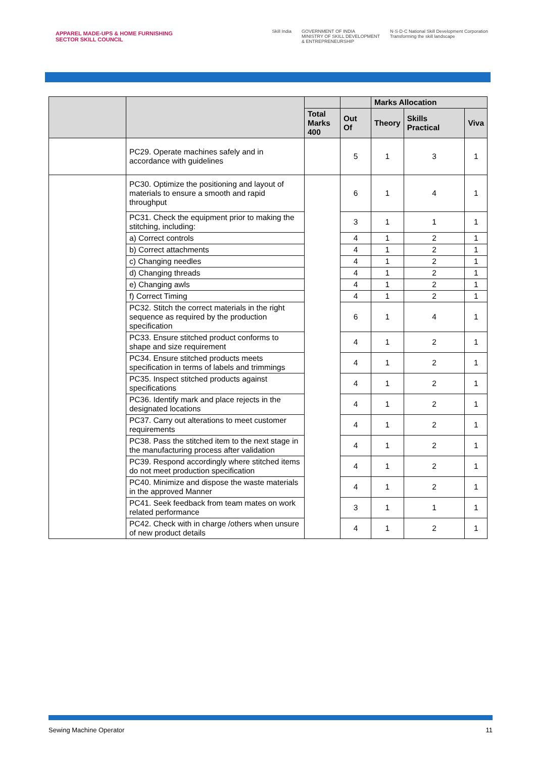APPAREL MADE-UPS & HOME FURNISHING
SECTOR SKILL COUNCIL
Skill India GOVERNMENT OF INDIA
MINISTRY OF SKILL DEVELOPMENT
& ENTREPRENEURSHIP N·S·D·C National Skill Development Corporation
Transforming the skill landscape
| | | | | Marks Allocation | | |
| --- | --- | --- | --- | --- | --- | --- |
| | | Total Marks 400 | Out Of | Theory | Skills Practical | Viva |
| | PC29. Operate machines safely and in accordance with guidelines | | 5 | 1 | 3 | 1 |
| | PC30. Optimize the positioning and layout of materials to ensure a smooth and rapid throughput | | 6 | 1 | 4 | 1 |
| | PC31. Check the equipment prior to making the stitching, including: | | 3 | 1 | 1 | 1 |
| | a) Correct controls | | 4 | 1 | 2 | 1 |
| | b) Correct attachments | | 4 | 1 | 2 | 1 |
| | c) Changing needles | | 4 | 1 | 2 | 1 |
| | d) Changing threads | | 4 | 1 | 2 | 1 |
| | e) Changing awls | | 4 | 1 | 2 | 1 |
| | f) Correct Timing | | 4 | 1 | 2 | 1 |
| | PC32. Stitch the correct materials in the right sequence as required by the production specification | | 6 | 1 | 4 | 1 |
| | PC33. Ensure stitched product conforms to shape and size requirement | | 4 | 1 | 2 | 1 |
| | PC34. Ensure stitched products meets specification in terms of labels and trimmings | | 4 | 1 | 2 | 1 |
| | PC35. Inspect stitched products against specifications | | 4 | 1 | 2 | 1 |
| | PC36. Identify mark and place rejects in the designated locations | | 4 | 1 | 2 | 1 |
| | PC37. Carry out alterations to meet customer requirements | | 4 | 1 | 2 | 1 |
| | PC38. Pass the stitched item to the next stage in the manufacturing process after validation | | 4 | 1 | 2 | 1 |
| | PC39. Respond accordingly where stitched items do not meet production specification | | 4 | 1 | 2 | 1 |
| | PC40. Minimize and dispose the waste materials in the approved Manner | | 4 | 1 | 2 | 1 |
| | PC41. Seek feedback from team mates on work related performance | | 3 | 1 | 1 | 1 |
| | PC42. Check with in charge /others when unsure of new product details | | 4 | 1 | 2 | 1 |
Sewing Machine Operator 11